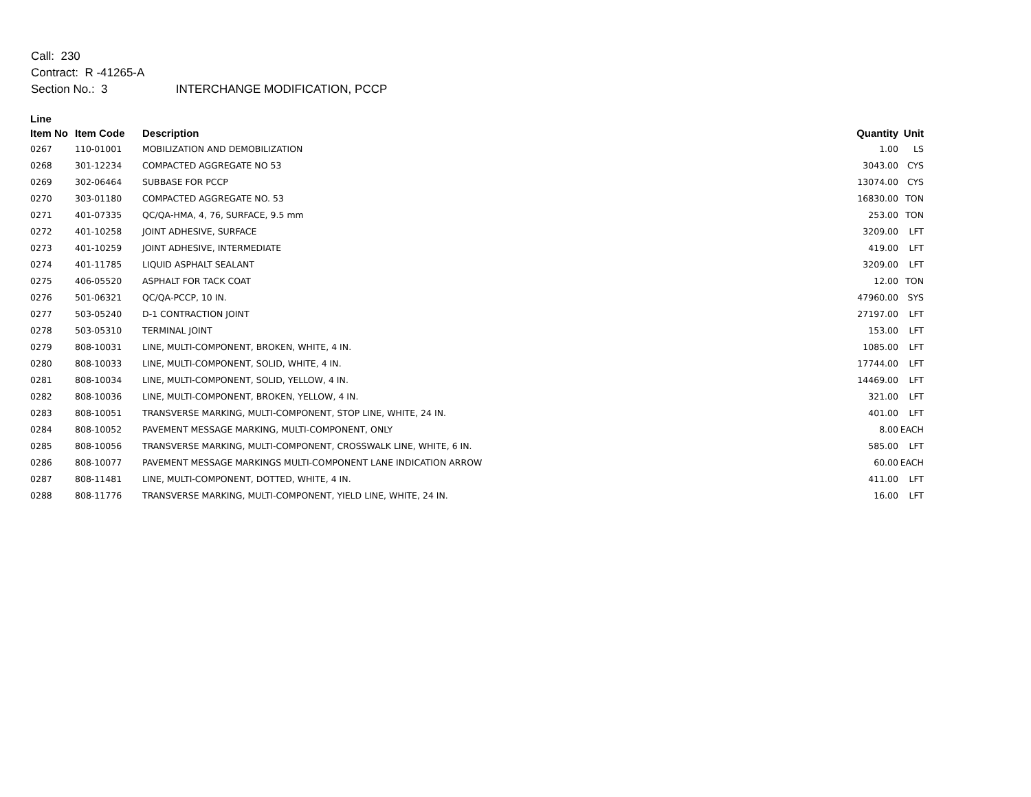Call: 230
Contract: R -41265-A
Section No.: 3 INTERCHANGE MODIFICATION, PCCP
| Line | | | | |
| --- | --- | --- | --- | --- |
| Item No | Item Code | Description | Quantity | Unit |
| 0267 | 110-01001 | MOBILIZATION AND DEMOBILIZATION | 1.00 | LS |
| 0268 | 301-12234 | COMPACTED AGGREGATE NO 53 | 3043.00 | CYS |
| 0269 | 302-06464 | SUBBASE FOR PCCP | 13074.00 | CYS |
| 0270 | 303-01180 | COMPACTED AGGREGATE NO. 53 | 16830.00 | TON |
| 0271 | 401-07335 | QC/QA-HMA, 4, 76, SURFACE, 9.5 mm | 253.00 | TON |
| 0272 | 401-10258 | JOINT ADHESIVE, SURFACE | 3209.00 | LFT |
| 0273 | 401-10259 | JOINT ADHESIVE, INTERMEDIATE | 419.00 | LFT |
| 0274 | 401-11785 | LIQUID ASPHALT SEALANT | 3209.00 | LFT |
| 0275 | 406-05520 | ASPHALT FOR TACK COAT | 12.00 | TON |
| 0276 | 501-06321 | QC/QA-PCCP, 10 IN. | 47960.00 | SYS |
| 0277 | 503-05240 | D-1 CONTRACTION JOINT | 27197.00 | LFT |
| 0278 | 503-05310 | TERMINAL JOINT | 153.00 | LFT |
| 0279 | 808-10031 | LINE, MULTI-COMPONENT, BROKEN, WHITE, 4 IN. | 1085.00 | LFT |
| 0280 | 808-10033 | LINE, MULTI-COMPONENT, SOLID, WHITE, 4 IN. | 17744.00 | LFT |
| 0281 | 808-10034 | LINE, MULTI-COMPONENT, SOLID, YELLOW, 4 IN. | 14469.00 | LFT |
| 0282 | 808-10036 | LINE, MULTI-COMPONENT, BROKEN, YELLOW, 4 IN. | 321.00 | LFT |
| 0283 | 808-10051 | TRANSVERSE MARKING, MULTI-COMPONENT, STOP LINE, WHITE, 24 IN. | 401.00 | LFT |
| 0284 | 808-10052 | PAVEMENT MESSAGE MARKING, MULTI-COMPONENT, ONLY | 8.00 | EACH |
| 0285 | 808-10056 | TRANSVERSE MARKING, MULTI-COMPONENT, CROSSWALK LINE, WHITE, 6 IN. | 585.00 | LFT |
| 0286 | 808-10077 | PAVEMENT MESSAGE MARKINGS MULTI-COMPONENT LANE INDICATION ARROW | 60.00 | EACH |
| 0287 | 808-11481 | LINE, MULTI-COMPONENT, DOTTED, WHITE, 4 IN. | 411.00 | LFT |
| 0288 | 808-11776 | TRANSVERSE MARKING, MULTI-COMPONENT, YIELD LINE, WHITE, 24 IN. | 16.00 | LFT |